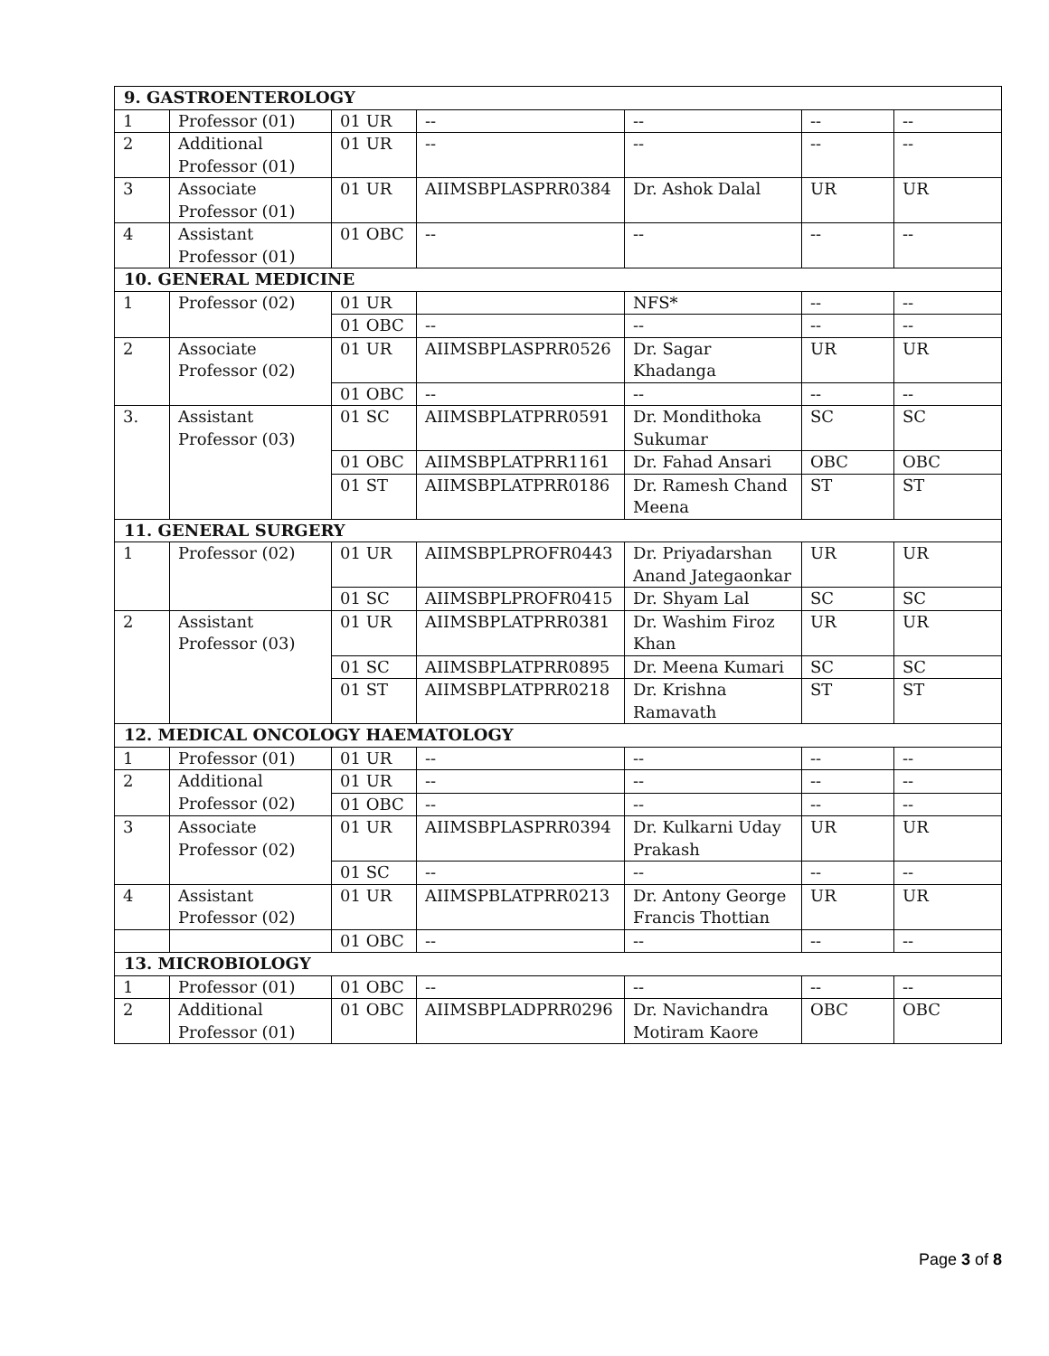| 9. GASTROENTEROLOGY | | | | | | |
| 1 | Professor (01) | 01 UR | -- | -- | -- | -- |
| 2 | Additional Professor (01) | 01 UR | -- | -- | -- | -- |
| 3 | Associate Professor (01) | 01 UR | AIIMSBPLASPRR0384 | Dr. Ashok Dalal | UR | UR |
| 4 | Assistant Professor (01) | 01 OBC | -- | -- | -- | -- |
| 10. GENERAL MEDICINE | | | | | | |
| 1 | Professor (02) | 01 UR | | NFS* | -- | -- |
| | | 01 OBC | -- | -- | -- | -- |
| 2 | Associate Professor (02) | 01 UR | AIIMSBPLASPRR0526 | Dr. Sagar Khadanga | UR | UR |
| | | 01 OBC | -- | -- | -- | -- |
| 3. | Assistant Professor (03) | 01 SC | AIIMSBPLATPRR0591 | Dr. Mondithoka Sukumar | SC | SC |
| | | 01 OBC | AIIMSBPLATPRR1161 | Dr. Fahad Ansari | OBC | OBC |
| | | 01 ST | AIIMSBPLATPRR0186 | Dr. Ramesh Chand Meena | ST | ST |
| 11. GENERAL SURGERY | | | | | | |
| 1 | Professor (02) | 01 UR | AIIMSBPLPROFR0443 | Dr. Priyadarshan Anand Jategaonkar | UR | UR |
| | | 01 SC | AIIMSBPLPROFR0415 | Dr. Shyam Lal | SC | SC |
| 2 | Assistant Professor (03) | 01 UR | AIIMSBPLATPRR0381 | Dr. Washim Firoz Khan | UR | UR |
| | | 01 SC | AIIMSBPLATPRR0895 | Dr. Meena Kumari | SC | SC |
| | | 01 ST | AIIMSBPLATPRR0218 | Dr. Krishna Ramavath | ST | ST |
| 12. MEDICAL ONCOLOGY HAEMATOLOGY | | | | | | |
| 1 | Professor (01) | 01 UR | -- | -- | -- | -- |
| 2 | Additional Professor (02) | 01 UR | -- | -- | -- | -- |
| | | 01 OBC | -- | -- | -- | -- |
| 3 | Associate Professor (02) | 01 UR | AIIMSBPLASPRR0394 | Dr. Kulkarni Uday Prakash | UR | UR |
| | | 01 SC | -- | -- | -- | -- |
| 4 | Assistant Professor (02) | 01 UR | AIIMSPBLATPRR0213 | Dr. Antony George Francis Thottian | UR | UR |
| | | 01 OBC | -- | -- | -- | -- |
| 13. MICROBIOLOGY | | | | | | |
| 1 | Professor (01) | 01 OBC | -- | -- | -- | -- |
| 2 | Additional Professor (01) | 01 OBC | AIIMSBPLADPRR0296 | Dr. Navichandra Motiram Kaore | OBC | OBC |
Page 3 of 8